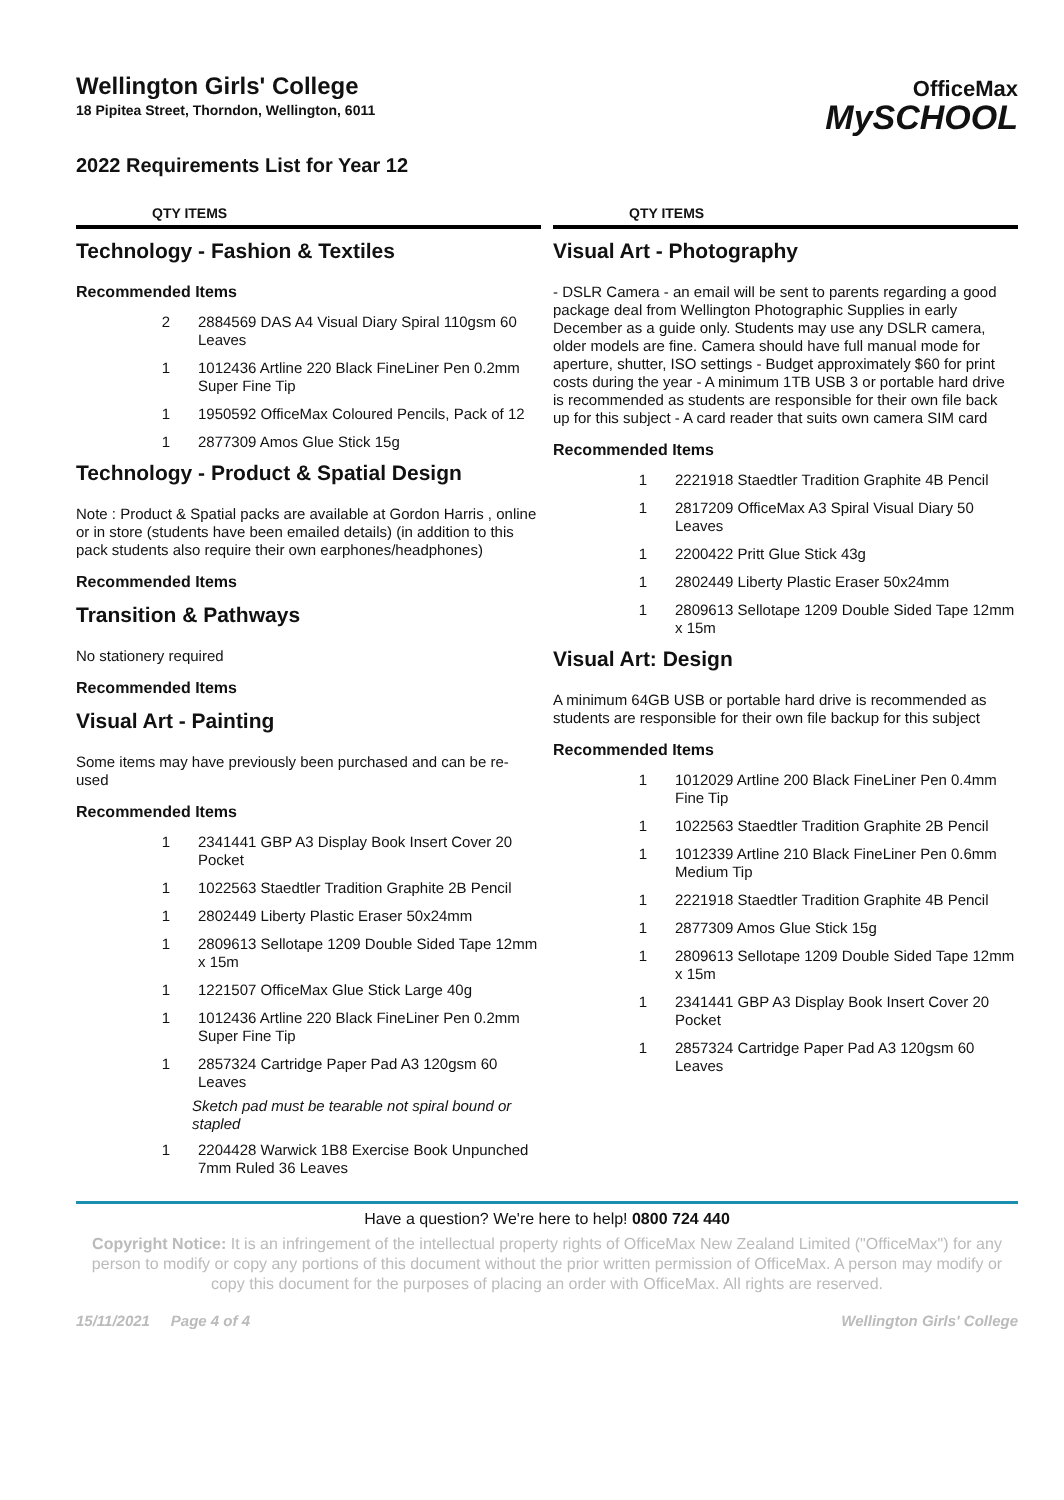Wellington Girls' College
18 Pipitea Street, Thorndon, Wellington, 6011
OfficeMax
MySCHOOL
2022 Requirements List for Year 12
QTY ITEMS
Technology - Fashion & Textiles
Recommended Items
2 2884569 DAS A4 Visual Diary Spiral 110gsm 60 Leaves
1 1012436 Artline 220 Black FineLiner Pen 0.2mm Super Fine Tip
1 1950592 OfficeMax Coloured Pencils, Pack of 12
1 2877309 Amos Glue Stick 15g
Technology - Product & Spatial Design
Note : Product & Spatial packs are available at Gordon Harris , online or in store (students have been emailed details) (in addition to this pack students also require their own earphones/headphones)
Recommended Items
Transition & Pathways
No stationery required
Recommended Items
Visual Art - Painting
Some items may have previously been purchased and can be re-used
Recommended Items
1 2341441 GBP A3 Display Book Insert Cover 20 Pocket
1 1022563 Staedtler Tradition Graphite 2B Pencil
1 2802449 Liberty Plastic Eraser 50x24mm
1 2809613 Sellotape 1209 Double Sided Tape 12mm x 15m
1 1221507 OfficeMax Glue Stick Large 40g
1 1012436 Artline 220 Black FineLiner Pen 0.2mm Super Fine Tip
1 2857324 Cartridge Paper Pad A3 120gsm 60 Leaves
Sketch pad must be tearable not spiral bound or stapled
1 2204428 Warwick 1B8 Exercise Book Unpunched 7mm Ruled 36 Leaves
QTY ITEMS
Visual Art - Photography
- DSLR Camera - an email will be sent to parents regarding a good package deal from Wellington Photographic Supplies in early December as a guide only. Students may use any DSLR camera, older models are fine. Camera should have full manual mode for aperture, shutter, ISO settings - Budget approximately $60 for print costs during the year - A minimum 1TB USB 3 or portable hard drive is recommended as students are responsible for their own file back up for this subject - A card reader that suits own camera SIM card
Recommended Items
1 2221918 Staedtler Tradition Graphite 4B Pencil
1 2817209 OfficeMax A3 Spiral Visual Diary 50 Leaves
1 2200422 Pritt Glue Stick 43g
1 2802449 Liberty Plastic Eraser 50x24mm
1 2809613 Sellotape 1209 Double Sided Tape 12mm x 15m
Visual Art: Design
A minimum 64GB USB or portable hard drive is recommended as students are responsible for their own file backup for this subject
Recommended Items
1 1012029 Artline 200 Black FineLiner Pen 0.4mm Fine Tip
1 1022563 Staedtler Tradition Graphite 2B Pencil
1 1012339 Artline 210 Black FineLiner Pen 0.6mm Medium Tip
1 2221918 Staedtler Tradition Graphite 4B Pencil
1 2877309 Amos Glue Stick 15g
1 2809613 Sellotape 1209 Double Sided Tape 12mm x 15m
1 2341441 GBP A3 Display Book Insert Cover 20 Pocket
1 2857324 Cartridge Paper Pad A3 120gsm 60 Leaves
Have a question? We're here to help! 0800 724 440
Copyright Notice: It is an infringement of the intellectual property rights of OfficeMax New Zealand Limited ("OfficeMax") for any person to modify or copy any portions of this document without the prior written permission of OfficeMax. A person may modify or copy this document for the purposes of placing an order with OfficeMax. All rights are reserved.
15/11/2021 Page 4 of 4 Wellington Girls' College